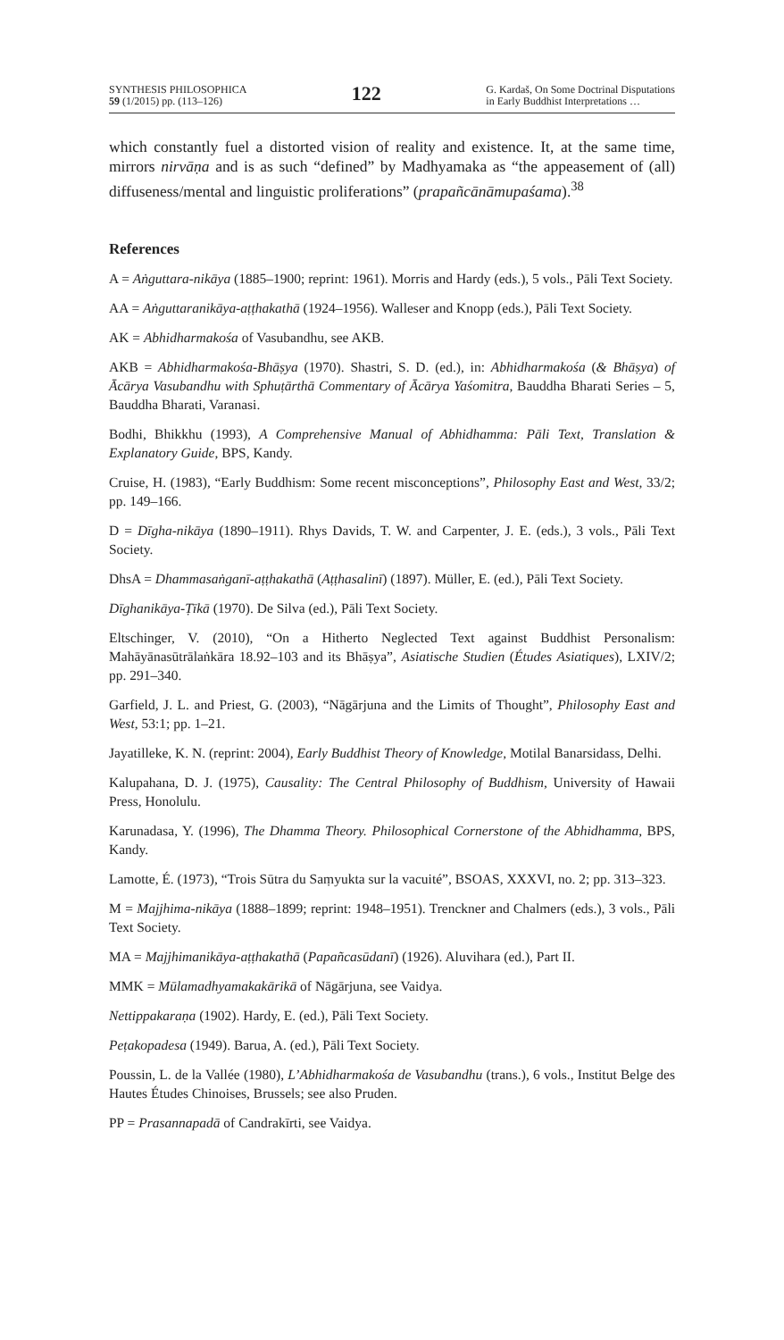SYNTHESIS PHILOSOPHICA
59 (1/2015) pp. (113–126)
122
G. Kardaš, On Some Doctrinal Disputations
in Early Buddhist Interpretations …
which constantly fuel a distorted vision of reality and existence. It, at the same time, mirrors nirvāṇa and is as such “defined” by Madhyamaka as “the appeasement of (all) diffuseness/mental and linguistic proliferations” (prapañcānāmupaśama).<sup>38</sup>
References
A = Aṅguttara-nikāya (1885–1900; reprint: 1961). Morris and Hardy (eds.), 5 vols., Pāli Text Society.
AA = Aṅguttaranikāya-aṭṭhakathā (1924–1956). Walleser and Knopp (eds.), Pāli Text Society.
AK = Abhidharmakośa of Vasubandhu, see AKB.
AKB = Abhidharmakośa-Bhāṣya (1970). Shastri, S. D. (ed.), in: Abhidharmakośa (& Bhāṣya) of Ācārya Vasubandhu with Sphuṭārthā Commentary of Ācārya Yaśomitra, Bauddha Bharati Series – 5, Bauddha Bharati, Varanasi.
Bodhi, Bhikkhu (1993), A Comprehensive Manual of Abhidhamma: Pāli Text, Translation & Explanatory Guide, BPS, Kandy.
Cruise, H. (1983), “Early Buddhism: Some recent misconceptions”, Philosophy East and West, 33/2; pp. 149–166.
D = Dīgha-nikāya (1890–1911). Rhys Davids, T. W. and Carpenter, J. E. (eds.), 3 vols., Pāli Text Society.
DhsA = Dhammasaṅganī-aṭṭhakathā (Aṭṭhasalinī) (1897). Müller, E. (ed.), Pāli Text Society.
Dīghanikāya-Ṭīkā (1970). De Silva (ed.), Pāli Text Society.
Eltschinger, V. (2010), “On a Hitherto Neglected Text against Buddhist Personalism: Mahāyānasūtrālaṅkāra 18.92–103 and its Bhāṣya”, Asiatische Studien (Études Asiatiques), LXIV/2; pp. 291–340.
Garfield, J. L. and Priest, G. (2003), “Nāgārjuna and the Limits of Thought”, Philosophy East and West, 53:1; pp. 1–21.
Jayatilleke, K. N. (reprint: 2004), Early Buddhist Theory of Knowledge, Motilal Banarsidass, Delhi.
Kalupahana, D. J. (1975), Causality: The Central Philosophy of Buddhism, University of Hawaii Press, Honolulu.
Karunadasa, Y. (1996), The Dhamma Theory. Philosophical Cornerstone of the Abhidhamma, BPS, Kandy.
Lamotte, É. (1973), “Trois Sūtra du Saṃyukta sur la vacuité”, BSOAS, XXXVI, no. 2; pp. 313–323.
M = Majjhima-nikāya (1888–1899; reprint: 1948–1951). Trenckner and Chalmers (eds.), 3 vols., Pāli Text Society.
MA = Majjhimanikāya-aṭṭhakathā (Papañcasūdanī) (1926). Aluvihara (ed.), Part II.
MMK = Mūlamadhyamakakārikā of Nāgārjuna, see Vaidya.
Nettippakaraṇa (1902). Hardy, E. (ed.), Pāli Text Society.
Peṭakopadesa (1949). Barua, A. (ed.), Pāli Text Society.
Poussin, L. de la Vallée (1980), L’Abhidharmakośa de Vasubandhu (trans.), 6 vols., Institut Belge des Hautes Études Chinoises, Brussels; see also Pruden.
PP = Prasannapadā of Candrakīrti, see Vaidya.